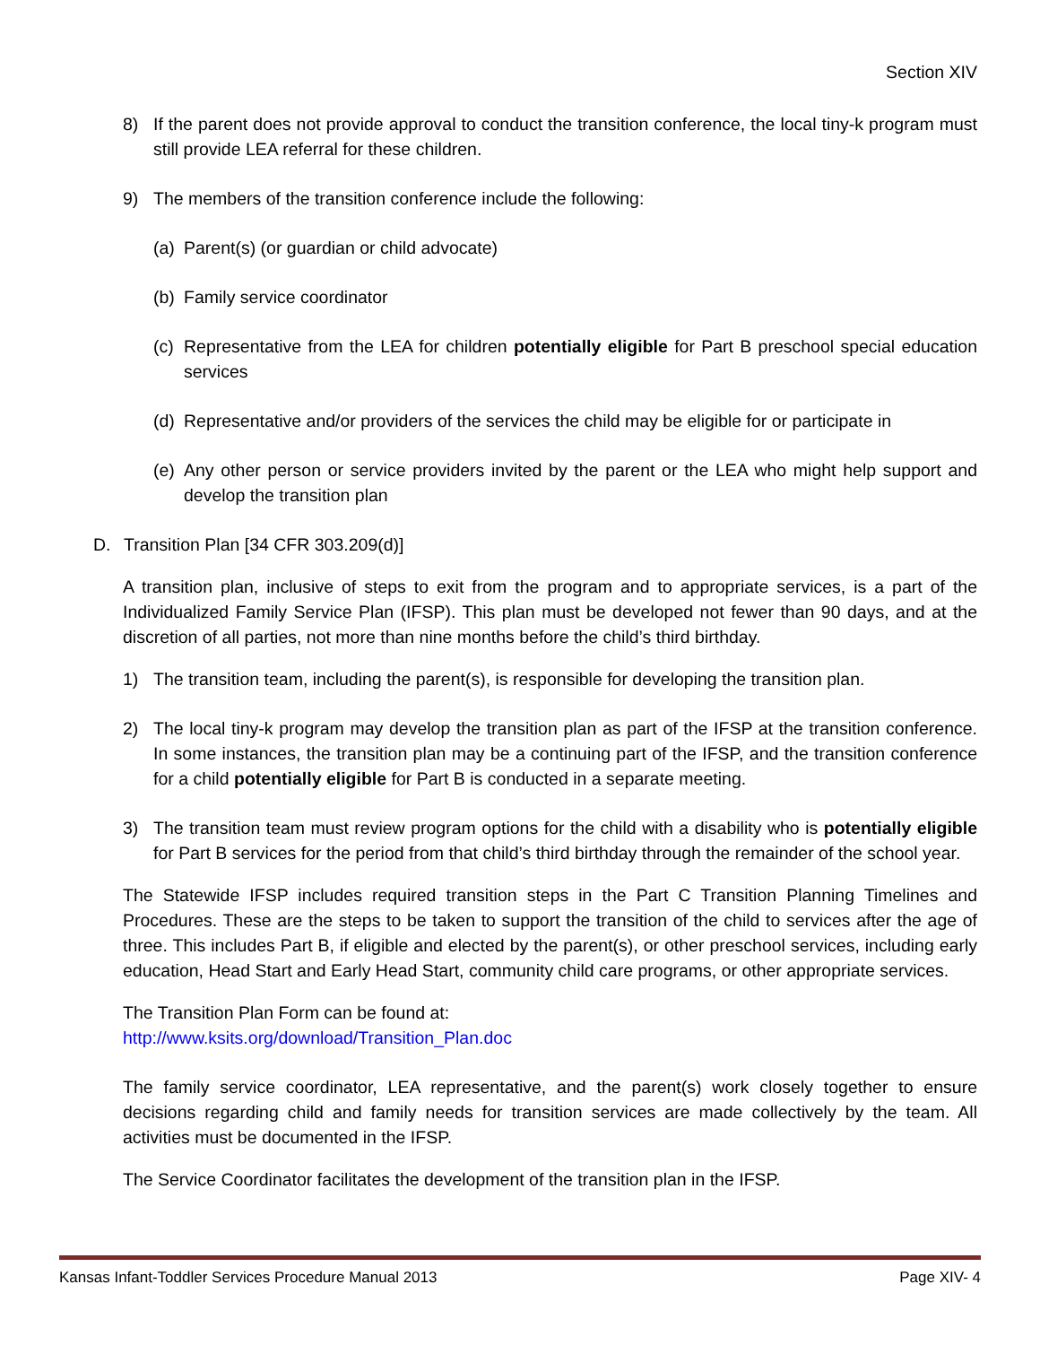Section XIV
8) If the parent does not provide approval to conduct the transition conference, the local tiny-k program must still provide LEA referral for these children.
9) The members of the transition conference include the following:
(a) Parent(s) (or guardian or child advocate)
(b) Family service coordinator
(c) Representative from the LEA for children potentially eligible for Part B preschool special education services
(d) Representative and/or providers of the services the child may be eligible for or participate in
(e) Any other person or service providers invited by the parent or the LEA who might help support and develop the transition plan
D. Transition Plan [34 CFR 303.209(d)]
A transition plan, inclusive of steps to exit from the program and to appropriate services, is a part of the Individualized Family Service Plan (IFSP). This plan must be developed not fewer than 90 days, and at the discretion of all parties, not more than nine months before the child’s third birthday.
1) The transition team, including the parent(s), is responsible for developing the transition plan.
2) The local tiny-k program may develop the transition plan as part of the IFSP at the transition conference. In some instances, the transition plan may be a continuing part of the IFSP, and the transition conference for a child potentially eligible for Part B is conducted in a separate meeting.
3) The transition team must review program options for the child with a disability who is potentially eligible for Part B services for the period from that child’s third birthday through the remainder of the school year.
The Statewide IFSP includes required transition steps in the Part C Transition Planning Timelines and Procedures. These are the steps to be taken to support the transition of the child to services after the age of three. This includes Part B, if eligible and elected by the parent(s), or other preschool services, including early education, Head Start and Early Head Start, community child care programs, or other appropriate services.
The Transition Plan Form can be found at:
http://www.ksits.org/download/Transition_Plan.doc
The family service coordinator, LEA representative, and the parent(s) work closely together to ensure decisions regarding child and family needs for transition services are made collectively by the team. All activities must be documented in the IFSP.
The Service Coordinator facilitates the development of the transition plan in the IFSP.
Kansas Infant-Toddler Services Procedure Manual 2013 Page XIV- 4